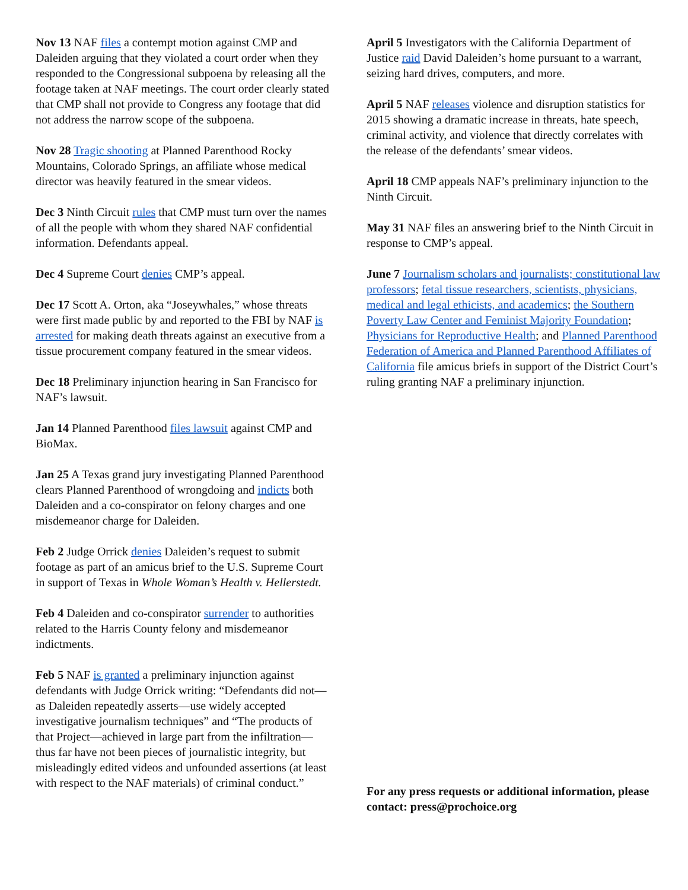Nov 13 NAF files a contempt motion against CMP and Daleiden arguing that they violated a court order when they responded to the Congressional subpoena by releasing all the footage taken at NAF meetings. The court order clearly stated that CMP shall not provide to Congress any footage that did not address the narrow scope of the subpoena.
Nov 28 Tragic shooting at Planned Parenthood Rocky Mountains, Colorado Springs, an affiliate whose medical director was heavily featured in the smear videos.
Dec 3 Ninth Circuit rules that CMP must turn over the names of all the people with whom they shared NAF confidential information. Defendants appeal.
Dec 4 Supreme Court denies CMP’s appeal.
Dec 17 Scott A. Orton, aka “Joseywhales,” whose threats were first made public by and reported to the FBI by NAF is arrested for making death threats against an executive from a tissue procurement company featured in the smear videos.
Dec 18 Preliminary injunction hearing in San Francisco for NAF’s lawsuit.
Jan 14 Planned Parenthood files lawsuit against CMP and BioMax.
Jan 25 A Texas grand jury investigating Planned Parenthood clears Planned Parenthood of wrongdoing and indicts both Daleiden and a co-conspirator on felony charges and one misdemeanor charge for Daleiden.
Feb 2 Judge Orrick denies Daleiden’s request to submit footage as part of an amicus brief to the U.S. Supreme Court in support of Texas in Whole Woman’s Health v. Hellerstedt.
Feb 4 Daleiden and co-conspirator surrender to authorities related to the Harris County felony and misdemeanor indictments.
Feb 5 NAF is granted a preliminary injunction against defendants with Judge Orrick writing: “Defendants did not—as Daleiden repeatedly asserts—use widely accepted investigative journalism techniques” and “The products of that Project—achieved in large part from the infiltration—thus far have not been pieces of journalistic integrity, but misleadingly edited videos and unfounded assertions (at least with respect to the NAF materials) of criminal conduct.”
April 5 Investigators with the California Department of Justice raid David Daleiden’s home pursuant to a warrant, seizing hard drives, computers, and more.
April 5 NAF releases violence and disruption statistics for 2015 showing a dramatic increase in threats, hate speech, criminal activity, and violence that directly correlates with the release of the defendants’ smear videos.
April 18 CMP appeals NAF’s preliminary injunction to the Ninth Circuit.
May 31 NAF files an answering brief to the Ninth Circuit in response to CMP’s appeal.
June 7 Journalism scholars and journalists; constitutional law professors; fetal tissue researchers, scientists, physicians, medical and legal ethicists, and academics; the Southern Poverty Law Center and Feminist Majority Foundation; Physicians for Reproductive Health; and Planned Parenthood Federation of America and Planned Parenthood Affiliates of California file amicus briefs in support of the District Court’s ruling granting NAF a preliminary injunction.
For any press requests or additional information, please contact: press@prochoice.org